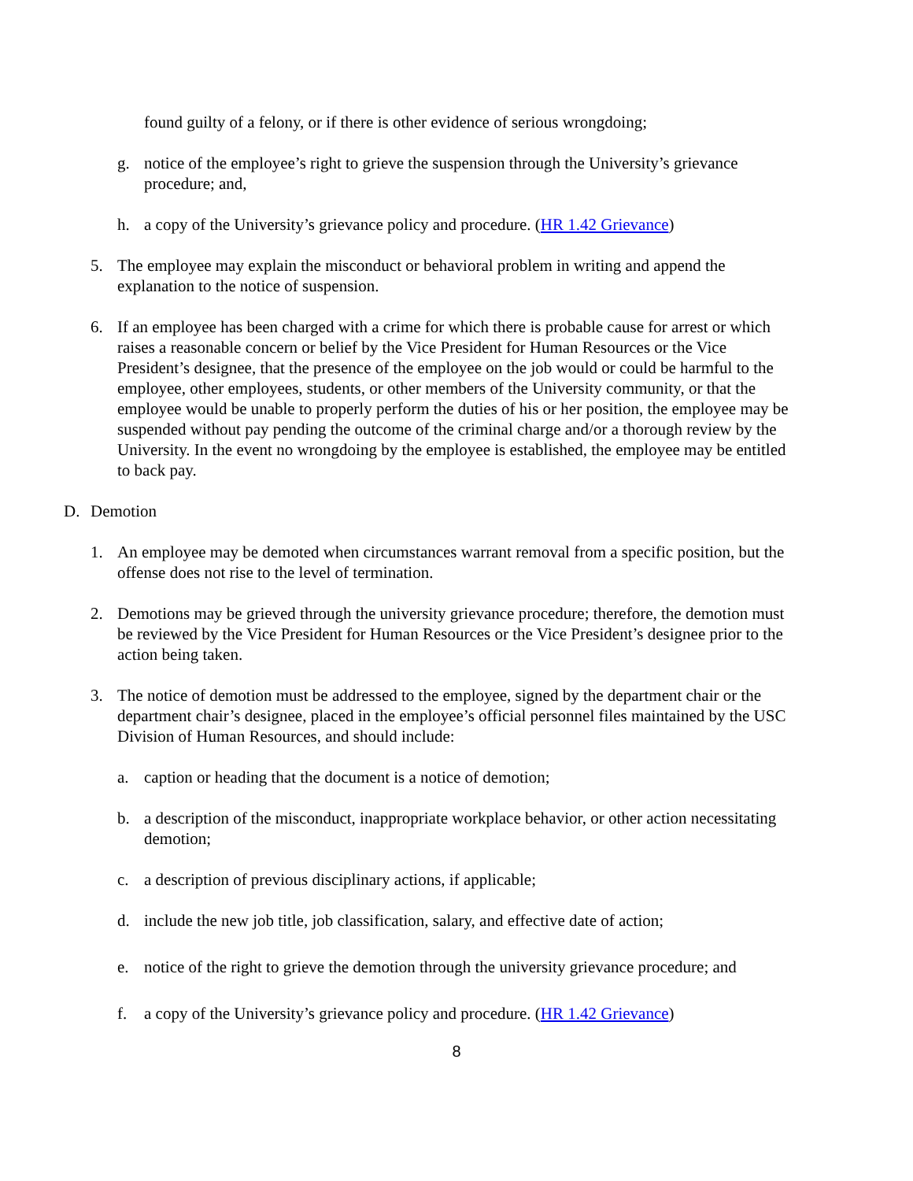found guilty of a felony, or if there is other evidence of serious wrongdoing;
g. notice of the employee’s right to grieve the suspension through the University’s grievance procedure; and,
h. a copy of the University’s grievance policy and procedure. (HR 1.42 Grievance)
5. The employee may explain the misconduct or behavioral problem in writing and append the explanation to the notice of suspension.
6. If an employee has been charged with a crime for which there is probable cause for arrest or which raises a reasonable concern or belief by the Vice President for Human Resources or the Vice President’s designee, that the presence of the employee on the job would or could be harmful to the employee, other employees, students, or other members of the University community, or that the employee would be unable to properly perform the duties of his or her position, the employee may be suspended without pay pending the outcome of the criminal charge and/or a thorough review by the University. In the event no wrongdoing by the employee is established, the employee may be entitled to back pay.
D. Demotion
1. An employee may be demoted when circumstances warrant removal from a specific position, but the offense does not rise to the level of termination.
2. Demotions may be grieved through the university grievance procedure; therefore, the demotion must be reviewed by the Vice President for Human Resources or the Vice President’s designee prior to the action being taken.
3. The notice of demotion must be addressed to the employee, signed by the department chair or the department chair’s designee, placed in the employee’s official personnel files maintained by the USC Division of Human Resources, and should include:
a. caption or heading that the document is a notice of demotion;
b. a description of the misconduct, inappropriate workplace behavior, or other action necessitating demotion;
c. a description of previous disciplinary actions, if applicable;
d. include the new job title, job classification, salary, and effective date of action;
e. notice of the right to grieve the demotion through the university grievance procedure; and
f. a copy of the University’s grievance policy and procedure. (HR 1.42 Grievance)
8